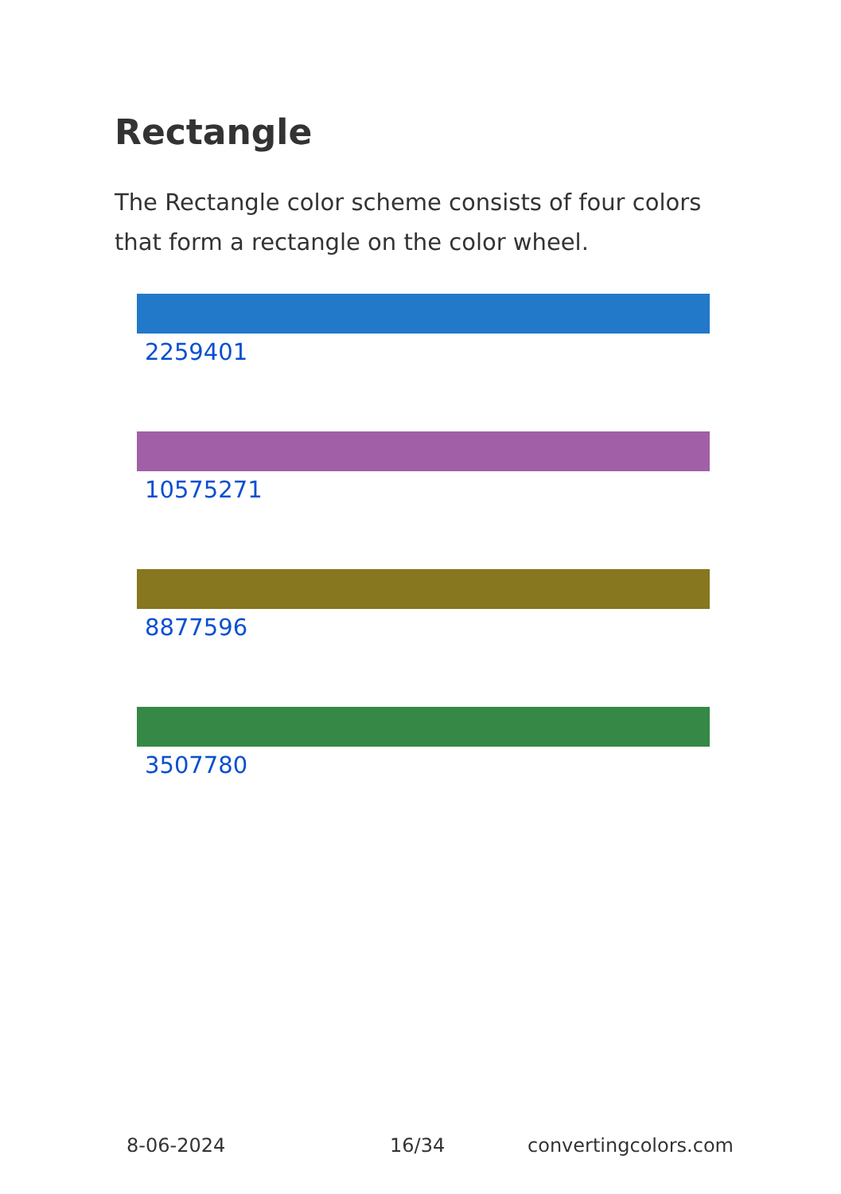Rectangle
The Rectangle color scheme consists of four colors that form a rectangle on the color wheel.
2259401
10575271
8877596
3507780
8-06-2024 16/34 convertingcolors.com